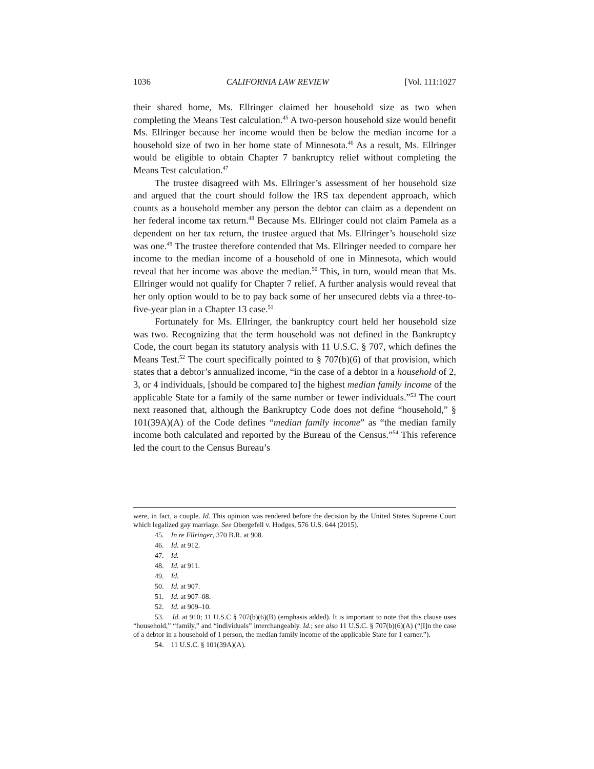1036 CALIFORNIA LAW REVIEW [Vol. 111:1027
their shared home, Ms. Ellringer claimed her household size as two when completing the Means Test calculation.<sup>45</sup> A two-person household size would benefit Ms. Ellringer because her income would then be below the median income for a household size of two in her home state of Minnesota.<sup>46</sup> As a result, Ms. Ellringer would be eligible to obtain Chapter 7 bankruptcy relief without completing the Means Test calculation.<sup>47</sup>
The trustee disagreed with Ms. Ellringer’s assessment of her household size and argued that the court should follow the IRS tax dependent approach, which counts as a household member any person the debtor can claim as a dependent on her federal income tax return.<sup>48</sup> Because Ms. Ellringer could not claim Pamela as a dependent on her tax return, the trustee argued that Ms. Ellringer’s household size was one.<sup>49</sup> The trustee therefore contended that Ms. Ellringer needed to compare her income to the median income of a household of one in Minnesota, which would reveal that her income was above the median.<sup>50</sup> This, in turn, would mean that Ms. Ellringer would not qualify for Chapter 7 relief. A further analysis would reveal that her only option would to be to pay back some of her unsecured debts via a three-to-five-year plan in a Chapter 13 case.<sup>51</sup>
Fortunately for Ms. Ellringer, the bankruptcy court held her household size was two. Recognizing that the term household was not defined in the Bankruptcy Code, the court began its statutory analysis with 11 U.S.C. § 707, which defines the Means Test.<sup>52</sup> The court specifically pointed to § 707(b)(6) of that provision, which states that a debtor’s annualized income, “in the case of a debtor in a household of 2, 3, or 4 individuals, [should be compared to] the highest median family income of the applicable State for a family of the same number or fewer individuals.”<sup>53</sup> The court next reasoned that, although the Bankruptcy Code does not define “household,” § 101(39A)(A) of the Code defines “median family income” as “the median family income both calculated and reported by the Bureau of the Census.”<sup>54</sup> This reference led the court to the Census Bureau’s
were, in fact, a couple. Id. This opinion was rendered before the decision by the United States Supreme Court which legalized gay marriage. See Obergefell v. Hodges, 576 U.S. 644 (2015).
45. In re Ellringer, 370 B.R. at 908.
46. Id. at 912.
47. Id.
48. Id. at 911.
49. Id.
50. Id. at 907.
51. Id. at 907–08.
52. Id. at 909–10.
53. Id. at 910; 11 U.S.C § 707(b)(6)(B) (emphasis added). It is important to note that this clause uses “household,” “family,” and “individuals” interchangeably. Id.; see also 11 U.S.C. § 707(b)(6)(A) (“[I]n the case of a debtor in a household of 1 person, the median family income of the applicable State for 1 earner.”).
54. 11 U.S.C. § 101(39A)(A).